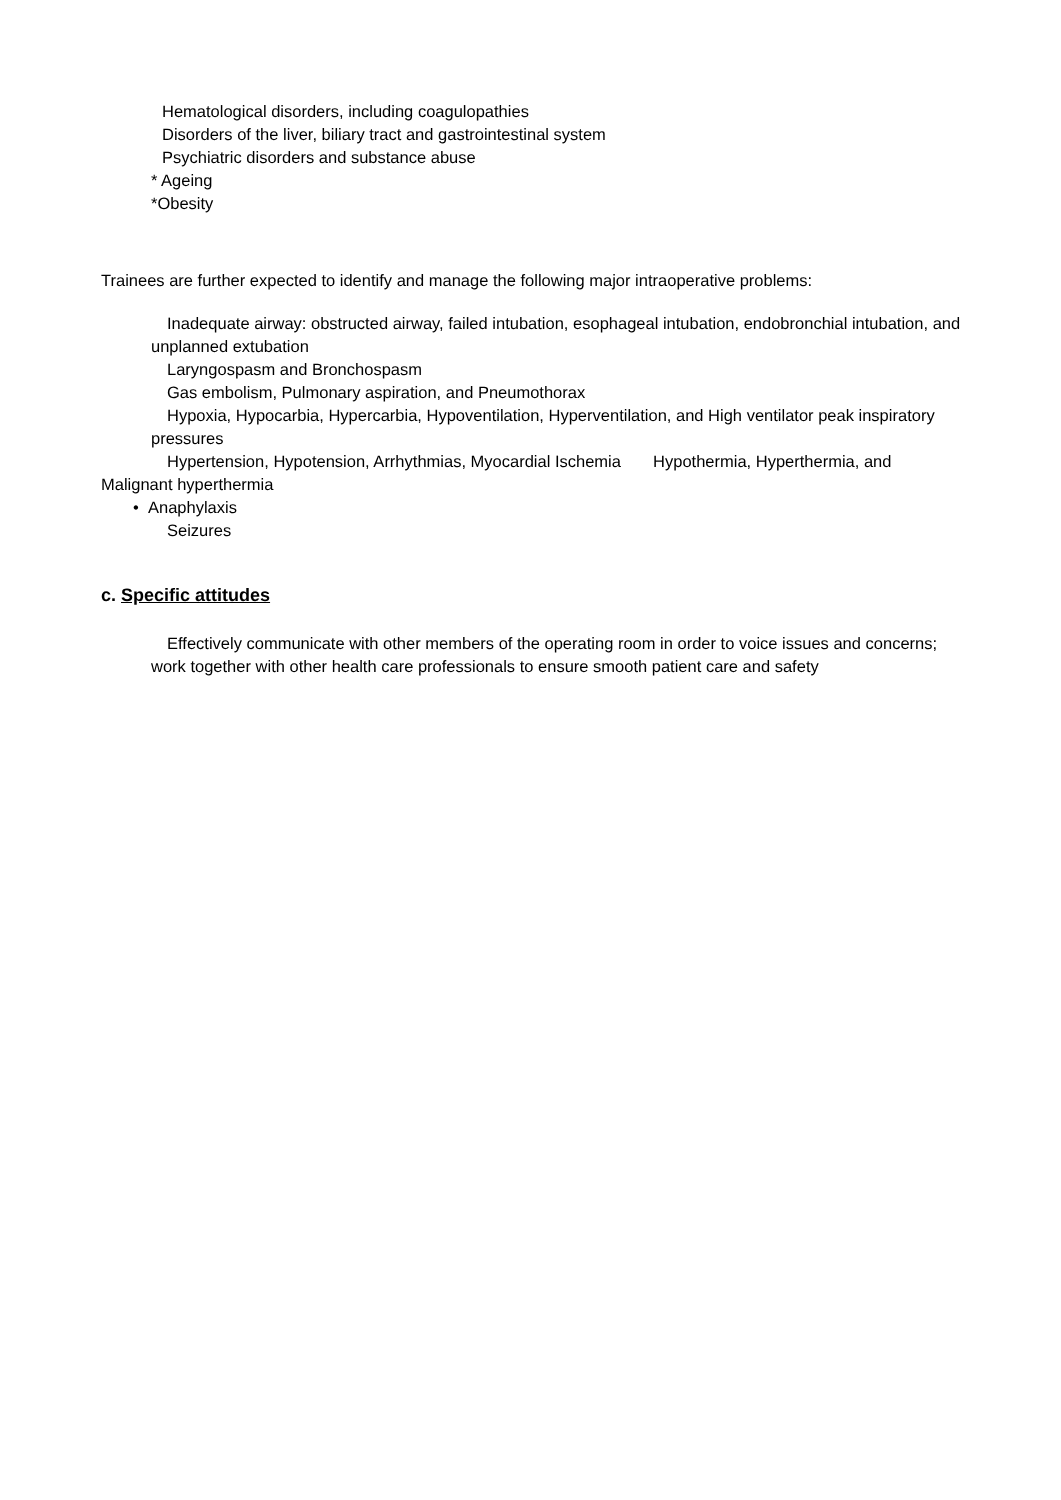Hematological disorders, including coagulopathies
Disorders of the liver, biliary tract and gastrointestinal system
Psychiatric disorders and substance abuse
* Ageing
*Obesity
Trainees are further expected to identify and manage the following major intraoperative problems:
Inadequate airway: obstructed airway, failed intubation, esophageal intubation, endobronchial intubation, and unplanned extubation
Laryngospasm and Bronchospasm
Gas embolism, Pulmonary aspiration, and Pneumothorax
Hypoxia, Hypocarbia, Hypercarbia, Hypoventilation, Hyperventilation, and High ventilator peak inspiratory pressures
Hypertension, Hypotension, Arrhythmias, Myocardial Ischemia Hypothermia, Hyperthermia, and Malignant hyperthermia
• Anaphylaxis
Seizures
c. Specific attitudes
Effectively communicate with other members of the operating room in order to voice issues and concerns; work together with other health care professionals to ensure smooth patient care and safety